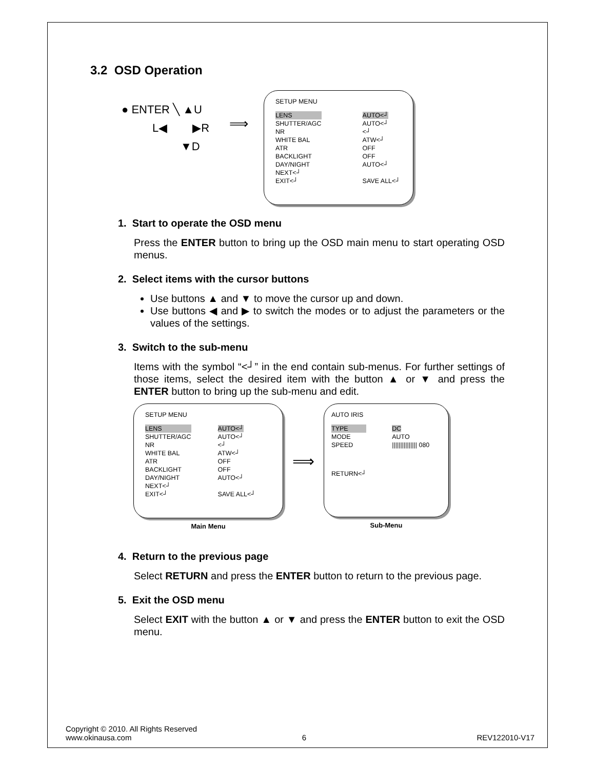3.2 OSD Operation
● ENTER ╲ ▲U
L◀ ▶R
▼D
⟹
SETUP MENU
| LENS | AUTO<┘ |
| SHUTTER/AGC | AUTO<┘ |
| NR | <┘ |
| WHITE BAL | ATW<┘ |
| ATR | OFF |
| BACKLIGHT | OFF |
| DAY/NIGHT | AUTO<┘ |
| NEXT<┘ | |
| EXIT<┘ | SAVE ALL<┘ |
1. Start to operate the OSD menu
Press the ENTER button to bring up the OSD main menu to start operating OSD menus.
2. Select items with the cursor buttons
Use buttons ▲ and ▼ to move the cursor up and down.
Use buttons ◀ and ▶ to switch the modes or to adjust the parameters or the values of the settings.
3. Switch to the sub-menu
Items with the symbol “<┘” in the end contain sub-menus. For further settings of those items, select the desired item with the button ▲ or ▼ and press the ENTER button to bring up the sub-menu and edit.
SETUP MENU
| LENS | AUTO<┘ |
| SHUTTER/AGC | AUTO<┘ |
| NR | <┘ |
| WHITE BAL | ATW<┘ |
| ATR | OFF |
| BACKLIGHT | OFF |
| DAY/NIGHT | AUTO<┘ |
| NEXT<┘ | |
| EXIT<┘ | SAVE ALL<┘ |
Main Menu
⟹
AUTO IRIS
| TYPE | DC |
| MODE | AUTO |
| SPEED | /////////////// 080 |
| RETURN<┘ | |
Sub-Menu
4. Return to the previous page
Select RETURN and press the ENTER button to return to the previous page.
5. Exit the OSD menu
Select EXIT with the button ▲ or ▼ and press the ENTER button to exit the OSD menu.
Copyright © 2010. All Rights Reserved
www.okinausa.com 6 REV122010-V17